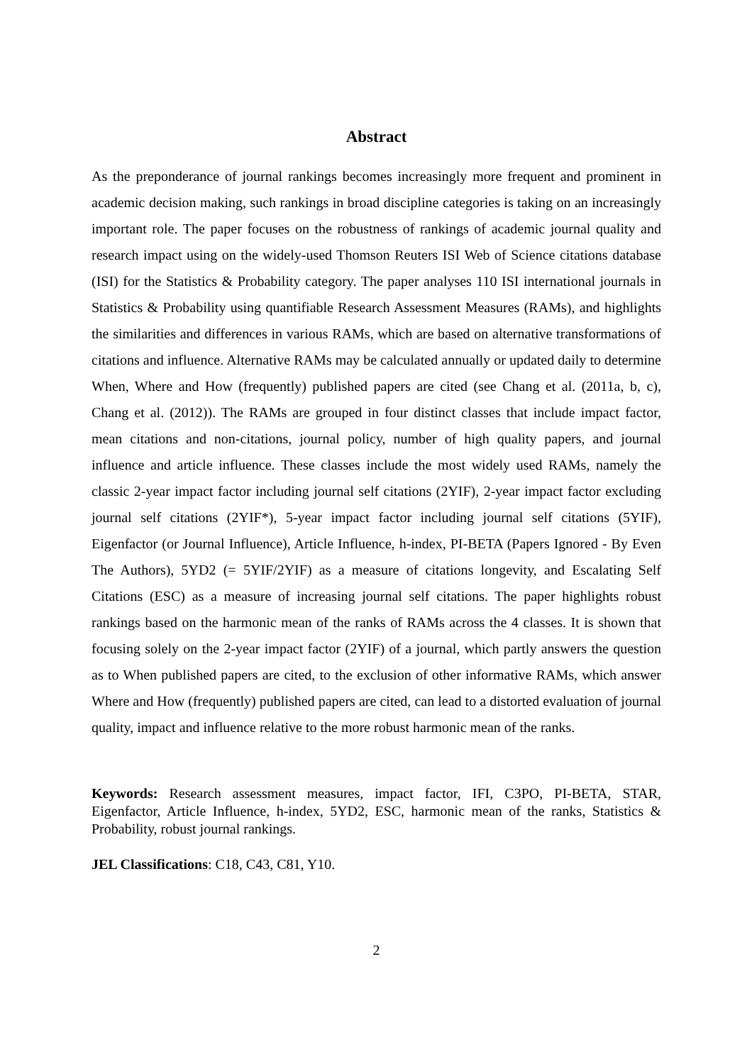Abstract
As the preponderance of journal rankings becomes increasingly more frequent and prominent in academic decision making, such rankings in broad discipline categories is taking on an increasingly important role. The paper focuses on the robustness of rankings of academic journal quality and research impact using on the widely-used Thomson Reuters ISI Web of Science citations database (ISI) for the Statistics & Probability category. The paper analyses 110 ISI international journals in Statistics & Probability using quantifiable Research Assessment Measures (RAMs), and highlights the similarities and differences in various RAMs, which are based on alternative transformations of citations and influence. Alternative RAMs may be calculated annually or updated daily to determine When, Where and How (frequently) published papers are cited (see Chang et al. (2011a, b, c), Chang et al. (2012)). The RAMs are grouped in four distinct classes that include impact factor, mean citations and non-citations, journal policy, number of high quality papers, and journal influence and article influence. These classes include the most widely used RAMs, namely the classic 2-year impact factor including journal self citations (2YIF), 2-year impact factor excluding journal self citations (2YIF*), 5-year impact factor including journal self citations (5YIF), Eigenfactor (or Journal Influence), Article Influence, h-index, PI-BETA (Papers Ignored - By Even The Authors), 5YD2 (= 5YIF/2YIF) as a measure of citations longevity, and Escalating Self Citations (ESC) as a measure of increasing journal self citations. The paper highlights robust rankings based on the harmonic mean of the ranks of RAMs across the 4 classes. It is shown that focusing solely on the 2-year impact factor (2YIF) of a journal, which partly answers the question as to When published papers are cited, to the exclusion of other informative RAMs, which answer Where and How (frequently) published papers are cited, can lead to a distorted evaluation of journal quality, impact and influence relative to the more robust harmonic mean of the ranks.
Keywords: Research assessment measures, impact factor, IFI, C3PO, PI-BETA, STAR, Eigenfactor, Article Influence, h-index, 5YD2, ESC, harmonic mean of the ranks, Statistics & Probability, robust journal rankings.
JEL Classifications: C18, C43, C81, Y10.
2